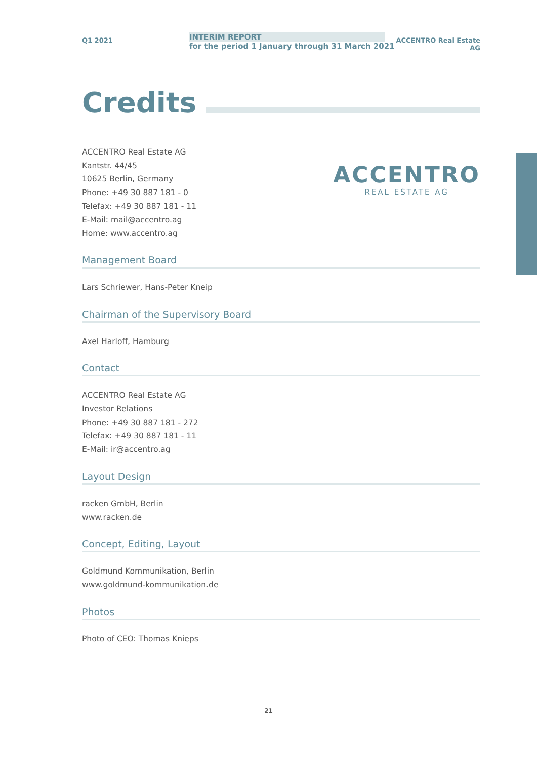Q1 2021
INTERIM REPORT
for the period 1 January through 31 March 2021
ACCENTRO Real Estate AG
Credits
ACCENTRO Real Estate AG
Kantstr. 44/45
10625 Berlin, Germany
Phone: +49 30 887 181 - 0
Telefax: +49 30 887 181 - 11
E-Mail: mail@accentro.ag
Home: www.accentro.ag
ACCENTRO
REAL ESTATE AG
Management Board
Lars Schriewer, Hans-Peter Kneip
Chairman of the Supervisory Board
Axel Harloff, Hamburg
Contact
ACCENTRO Real Estate AG
Investor Relations
Phone: +49 30 887 181 - 272
Telefax: +49 30 887 181 - 11
E-Mail: ir@accentro.ag
Layout Design
racken GmbH, Berlin
www.racken.de
Concept, Editing, Layout
Goldmund Kommunikation, Berlin
www.goldmund-kommunikation.de
Photos
Photo of CEO: Thomas Knieps
21